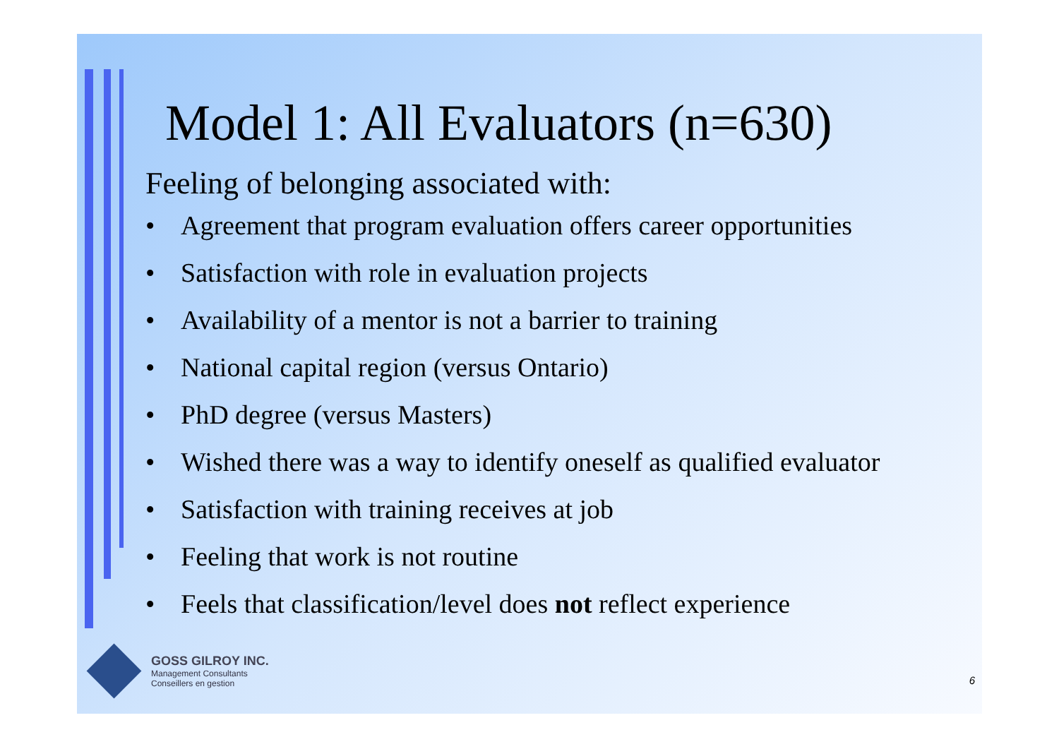Model 1: All Evaluators (n=630)
Feeling of belonging associated with:
• Agreement that program evaluation offers career opportunities
• Satisfaction with role in evaluation projects
• Availability of a mentor is not a barrier to training
• National capital region (versus Ontario)
• PhD degree (versus Masters)
• Wished there was a way to identify oneself as qualified evaluator
• Satisfaction with training receives at job
• Feeling that work is not routine
• Feels that classification/level does not reflect experience
GOSS GILROY INC.
Management Consultants
Conseillers en gestion
6